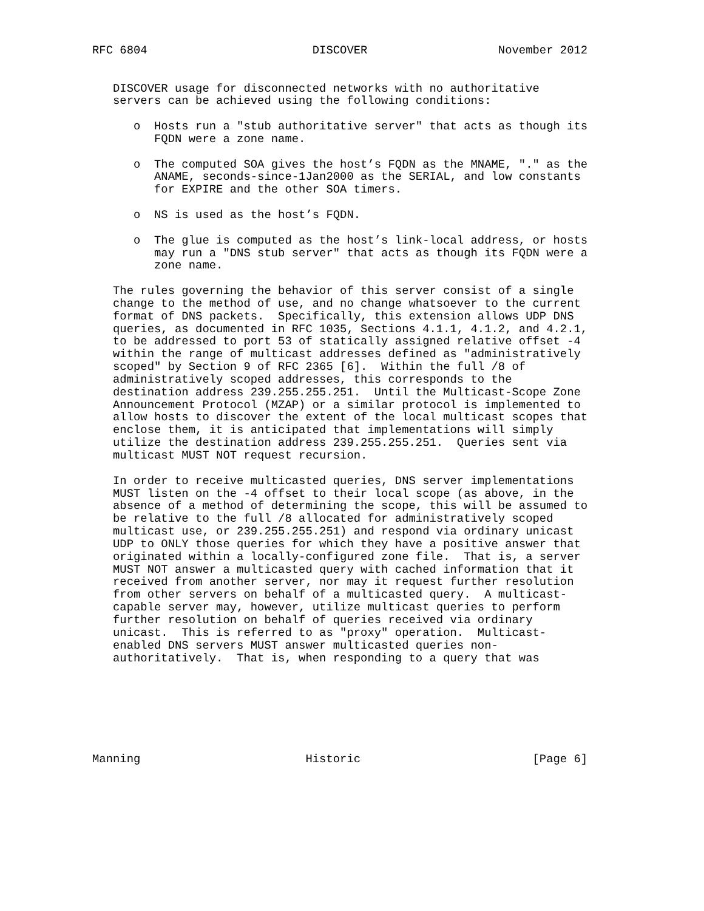RFC 6804                        DISCOVER                   November 2012


   DISCOVER usage for disconnected networks with no authoritative
   servers can be achieved using the following conditions:

      o  Hosts run a "stub authoritative server" that acts as though its
         FQDN were a zone name.

      o  The computed SOA gives the host’s FQDN as the MNAME, "." as the
         ANAME, seconds-since-1Jan2000 as the SERIAL, and low constants
         for EXPIRE and the other SOA timers.

      o  NS is used as the host’s FQDN.

      o  The glue is computed as the host’s link-local address, or hosts
         may run a "DNS stub server" that acts as though its FQDN were a
         zone name.

   The rules governing the behavior of this server consist of a single
   change to the method of use, and no change whatsoever to the current
   format of DNS packets.  Specifically, this extension allows UDP DNS
   queries, as documented in RFC 1035, Sections 4.1.1, 4.1.2, and 4.2.1,
   to be addressed to port 53 of statically assigned relative offset -4
   within the range of multicast addresses defined as "administratively
   scoped" by Section 9 of RFC 2365 [6].  Within the full /8 of
   administratively scoped addresses, this corresponds to the
   destination address 239.255.255.251.  Until the Multicast-Scope Zone
   Announcement Protocol (MZAP) or a similar protocol is implemented to
   allow hosts to discover the extent of the local multicast scopes that
   enclose them, it is anticipated that implementations will simply
   utilize the destination address 239.255.255.251.  Queries sent via
   multicast MUST NOT request recursion.

   In order to receive multicasted queries, DNS server implementations
   MUST listen on the -4 offset to their local scope (as above, in the
   absence of a method of determining the scope, this will be assumed to
   be relative to the full /8 allocated for administratively scoped
   multicast use, or 239.255.255.251) and respond via ordinary unicast
   UDP to ONLY those queries for which they have a positive answer that
   originated within a locally-configured zone file.  That is, a server
   MUST NOT answer a multicasted query with cached information that it
   received from another server, nor may it request further resolution
   from other servers on behalf of a multicasted query.  A multicast-
   capable server may, however, utilize multicast queries to perform
   further resolution on behalf of queries received via ordinary
   unicast.  This is referred to as "proxy" operation.  Multicast-
   enabled DNS servers MUST answer multicasted queries non-
   authoritatively.  That is, when responding to a query that was







Manning                        Historic                         [Page 6]